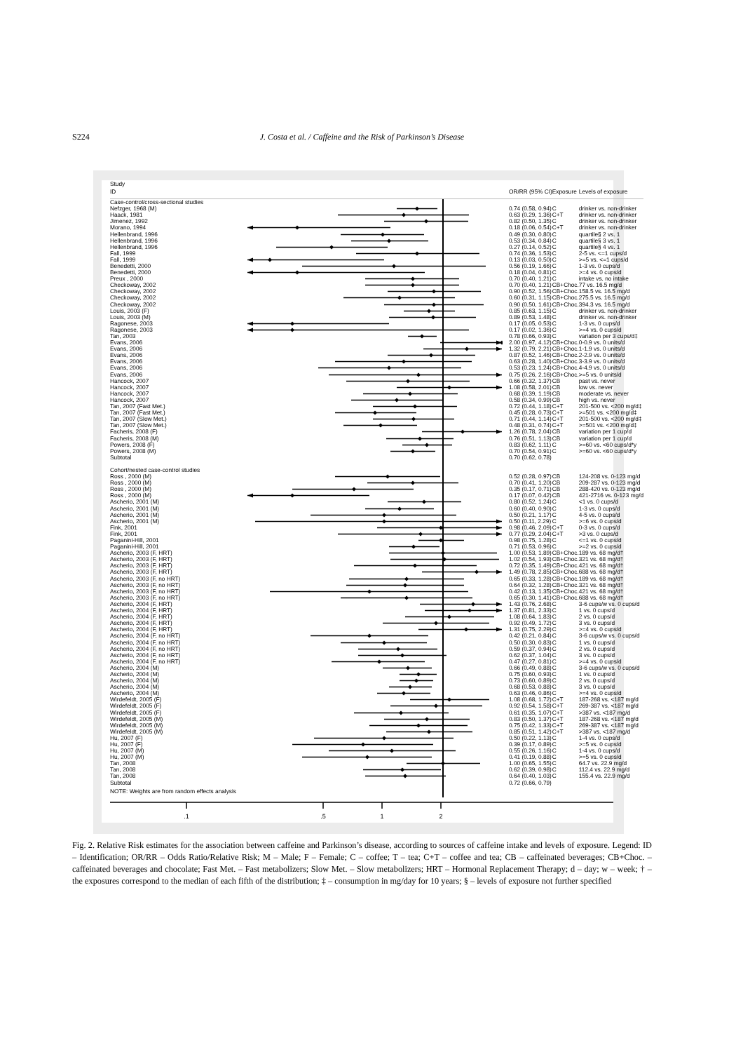S224 J. Costa et al. / Caffeine and the Risk of Parkinson’s Disease
| Study | | | | |
| ID | | OR/RR (95% CI) | Exposure | Levels of exposure |
| Case-control/cross-sectional studies | | | | |
| Nefzger, 1968 (M) | | 0.74 (0.58, 0.94) | C | drinker vs. non-drinker |
| Haack, 1981 | | 0.63 (0.29, 1.36) | C+T | drinker vs. non-drinker |
| Jimenez, 1992 | | 0.82 (0.50, 1.35) | C | drinker vs. non-drinker |
| Morano, 1994 | | 0.18 (0.06, 0.54) | C+T | drinker vs. non-drinker |
| Hellenbrand, 1996 | | 0.49 (0.30, 0.80) | C | quartile§ 2 vs. 1 |
| Hellenbrand, 1996 | | 0.53 (0.34, 0.84) | C | quartile§ 3 vs. 1 |
| Hellenbrand, 1996 | | 0.27 (0.14, 0.52) | C | quartile§ 4 vs. 1 |
| Fall, 1999 | | 0.74 (0.36, 1.53) | C | 2-5 vs. <=1 cups/d |
| Fall, 1999 | | 0.13 (0.03, 0.50) | C | >=5 vs. <=1 cups/d |
| Benedetti, 2000 | | 0.56 (0.19, 1.66) | C | 1-3 vs. 0 cups/d |
| Benedetti, 2000 | | 0.18 (0.04, 0.81) | C | >=4 vs. 0 cups/d |
| Preux , 2000 | | 0.70 (0.40, 1.21) | C | intake vs. no intake |
| Checkoway, 2002 | | 0.70 (0.40, 1.21) | CB+Choc. | 77 vs. 16.5 mg/d |
| Checkoway, 2002 | | 0.90 (0.52, 1.56) | CB+Choc. | 158.5 vs. 16.5 mg/d |
| Checkoway, 2002 | | 0.60 (0.31, 1.15) | CB+Choc. | 275.5 vs. 16.5 mg/d |
| Checkoway, 2002 | | 0.90 (0.50, 1.61) | CB+Choc. | 394.3 vs. 16.5 mg/d |
| Louis, 2003 (F) | | 0.85 (0.63, 1.15) | C | drinker vs. non-drinker |
| Louis, 2003 (M) | | 0.89 (0.53, 1.48) | C | drinker vs. non-drinker |
| Ragonese, 2003 | | 0.17 (0.05, 0.53) | C | 1-3 vs. 0 cups/d |
| Ragonese, 2003 | | 0.17 (0.02, 1.36) | C | >=4 vs. 0 cups/d |
| Tan, 2003 | | 0.78 (0.66, 0.93) | C | variation per 3 cups/d‡ |
| Evans, 2006 | | 2.00 (0.97, 4.12) | CB+Choc. | 0-0.9 vs. 0 units/d |
| Evans, 2006 | | 1.32 (0.79, 2.21) | CB+Choc. | 1-1.9 vs. 0 units/d |
| Evans, 2006 | | 0.87 (0.52, 1.46) | CB+Choc. | 2-2.9 vs. 0 units/d |
| Evans, 2006 | | 0.63 (0.28, 1.40) | CB+Choc. | 3-3.9 vs. 0 units/d |
| Evans, 2006 | | 0.53 (0.23, 1.24) | CB+Choc. | 4-4.9 vs. 0 units/d |
| Evans, 2006 | | 0.75 (0.26, 2.16) | CB+Choc. | >=5 vs. 0 units/d |
| Hancock, 2007 | | 0.66 (0.32, 1.37) | CB | past vs. never |
| Hancock, 2007 | | 1.08 (0.58, 2.01) | CB | low vs. never |
| Hancock, 2007 | | 0.68 (0.39, 1.19) | CB | moderate vs. never |
| Hancock, 2007 | | 0.58 (0.34, 0.99) | CB | high vs. never |
| Tan, 2007 (Fast Met.) | | 0.72 (0.44, 1.18) | C+T | 201-500 vs. <200 mg/d‡ |
| Tan, 2007 (Fast Met.) | | 0.45 (0.28, 0.73) | C+T | >=501 vs. <200 mg/d‡ |
| Tan, 2007 (Slow Met.) | | 0.71 (0.44, 1.14) | C+T | 201-500 vs. <200 mg/d‡ |
| Tan, 2007 (Slow Met.) | | 0.48 (0.31, 0.74) | C+T | >=501 vs. <200 mg/d‡ |
| Facheris, 2008 (F) | | 1.26 (0.78, 2.04) | CB | variation per 1 cup/d |
| Facheris, 2008 (M) | | 0.76 (0.51, 1.13) | CB | variation per 1 cup/d |
| Powers, 2008 (F) | | 0.83 (0.62, 1.11) | C | >=60 vs. <60 cups/d*y |
| Powers, 2008 (M) | | 0.70 (0.54, 0.91) | C | >=60 vs. <60 cups/d*y |
| Subtotal | | 0.70 (0.62, 0.78) | | |
| Cohort/nested case-control studies | | | | |
| Ross , 2000 (M) | | 0.52 (0.28, 0.97) | CB | 124-208 vs. 0-123 mg/d |
| Ross , 2000 (M) | | 0.70 (0.41, 1.20) | CB | 209-287 vs. 0-123 mg/d |
| Ross , 2000 (M) | | 0.35 (0.17, 0.71) | CB | 288-420 vs. 0-123 mg/d |
| Ross , 2000 (M) | | 0.17 (0.07, 0.42) | CB | 421-2716 vs. 0-123 mg/d |
| Ascherio, 2001 (M) | | 0.80 (0.52, 1.24) | C | <1 vs. 0 cups/d |
| Ascherio, 2001 (M) | | 0.60 (0.40, 0.90) | C | 1-3 vs. 0 cups/d |
| Ascherio, 2001 (M) | | 0.50 (0.21, 1.17) | C | 4-5 vs. 0 cups/d |
| Ascherio, 2001 (M) | | 0.50 (0.11, 2.29) | C | >=6 vs. 0 cups/d |
| Fink, 2001 | | 0.98 (0.46, 2.09) | C+T | 0-3 vs. 0 cups/d |
| Fink, 2001 | | 0.77 (0.29, 2.04) | C+T | >3 vs. 0 cups/d |
| Paganini-Hill, 2001 | | 0.98 (0.75, 1.28) | C | <=1 vs. 0 cups/d |
| Paganini-Hill, 2001 | | 0.71 (0.53, 0.96) | C | >=2 vs. 0 cups/d |
| Ascherio, 2003 (F, HRT) | | 1.00 (0.53, 1.89) | CB+Choc. | 189 vs. 68 mg/d† |
| Ascherio, 2003 (F, HRT) | | 1.02 (0.54, 1.93) | CB+Choc. | 321 vs. 68 mg/d† |
| Ascherio, 2003 (F, HRT) | | 0.72 (0.35, 1.49) | CB+Choc. | 421 vs. 68 mg/d† |
| Ascherio, 2003 (F, HRT) | | 1.49 (0.78, 2.85) | CB+Choc. | 688 vs. 68 mg/d† |
| Ascherio, 2003 (F, no HRT) | | 0.65 (0.33, 1.28) | CB+Choc. | 189 vs. 68 mg/d† |
| Ascherio, 2003 (F, no HRT) | | 0.64 (0.32, 1.28) | CB+Choc. | 321 vs. 68 mg/d† |
| Ascherio, 2003 (F, no HRT) | | 0.42 (0.13, 1.35) | CB+Choc. | 421 vs. 68 mg/d† |
| Ascherio, 2003 (F, no HRT) | | 0.65 (0.30, 1.41) | CB+Choc. | 688 vs. 68 mg/d† |
| Ascherio, 2004 (F, HRT) | | 1.43 (0.76, 2.68) | C | 3-6 cups/w vs. 0 cups/d |
| Ascherio, 2004 (F, HRT) | | 1.37 (0.81, 2.33) | C | 1 vs. 0 cups/d |
| Ascherio, 2004 (F, HRT) | | 1.08 (0.64, 1.83) | C | 2 vs. 0 cups/d |
| Ascherio, 2004 (F, HRT) | | 0.92 (0.49, 1.72) | C | 3 vs. 0 cups/d |
| Ascherio, 2004 (F, HRT) | | 1.31 (0.75, 2.29) | C | >=4 vs. 0 cups/d |
| Ascherio, 2004 (F, no HRT) | | 0.42 (0.21, 0.84) | C | 3-6 cups/w vs. 0 cups/d |
| Ascherio, 2004 (F, no HRT) | | 0.50 (0.30, 0.83) | C | 1 vs. 0 cups/d |
| Ascherio, 2004 (F, no HRT) | | 0.59 (0.37, 0.94) | C | 2 vs. 0 cups/d |
| Ascherio, 2004 (F, no HRT) | | 0.62 (0.37, 1.04) | C | 3 vs. 0 cups/d |
| Ascherio, 2004 (F, no HRT) | | 0.47 (0.27, 0.81) | C | >=4 vs. 0 cups/d |
| Ascherio, 2004 (M) | | 0.66 (0.49, 0.88) | C | 3-6 cups/w vs. 0 cups/d |
| Ascherio, 2004 (M) | | 0.75 (0.60, 0.93) | C | 1 vs. 0 cups/d |
| Ascherio, 2004 (M) | | 0.73 (0.60, 0.89) | C | 2 vs. 0 cups/d |
| Ascherio, 2004 (M) | | 0.68 (0.53, 0.88) | C | 3 vs. 0 cups/d |
| Ascherio, 2004 (M) | | 0.63 (0.46, 0.86) | C | >=4 vs. 0 cups/d |
| Wirdefeldt, 2005 (F) | | 1.08 (0.68, 1.72) | C+T | 187-268 vs. <187 mg/d |
| Wirdefeldt, 2005 (F) | | 0.92 (0.54, 1.58) | C+T | 269-387 vs. <187 mg/d |
| Wirdefeldt, 2005 (F) | | 0.61 (0.35, 1.07) | C+T | >387 vs. <187 mg/d |
| Wirdefeldt, 2005 (M) | | 0.83 (0.50, 1.37) | C+T | 187-268 vs. <187 mg/d |
| Wirdefeldt, 2005 (M) | | 0.75 (0.42, 1.33) | C+T | 269-387 vs. <187 mg/d |
| Wirdefeldt, 2005 (M) | | 0.85 (0.51, 1.42) | C+T | >387 vs. <187 mg/d |
| Hu, 2007 (F) | | 0.50 (0.22, 1.13) | C | 1-4 vs. 0 cups/d |
| Hu, 2007 (F) | | 0.39 (0.17, 0.89) | C | >=5 vs. 0 cups/d |
| Hu, 2007 (M) | | 0.55 (0.26, 1.16) | C | 1-4 vs. 0 cups/d |
| Hu, 2007 (M) | | 0.41 (0.19, 0.88) | C | >=5 vs. 0 cups/d |
| Tan, 2008 | | 1.00 (0.65, 1.55) | C | 64.7 vs. 22.9 mg/d |
| Tan, 2008 | | 0.62 (0.39, 0.98) | C | 112.4 vs. 22.9 mg/d |
| Tan, 2008 | | 0.64 (0.40, 1.03) | C | 155.4 vs. 22.9 mg/d |
| Subtotal | | 0.72 (0.66, 0.79) | | |
| NOTE: Weights are from random effects analysis | | | | |
.1
.5
1
2
Fig. 2. Relative Risk estimates for the association between caffeine and Parkinson’s disease, according to sources of caffeine intake and levels of exposure. Legend: ID – Identification; OR/RR – Odds Ratio/Relative Risk; M – Male; F – Female; C – coffee; T – tea; C+T – coffee and tea; CB – caffeinated beverages; CB+Choc. – caffeinated beverages and chocolate; Fast Met. – Fast metabolizers; Slow Met. – Slow metabolizers; HRT – Hormonal Replacement Therapy; d – day; w – week; † – the exposures correspond to the median of each fifth of the distribution; ‡ – consumption in mg/day for 10 years; § – levels of exposure not further specified